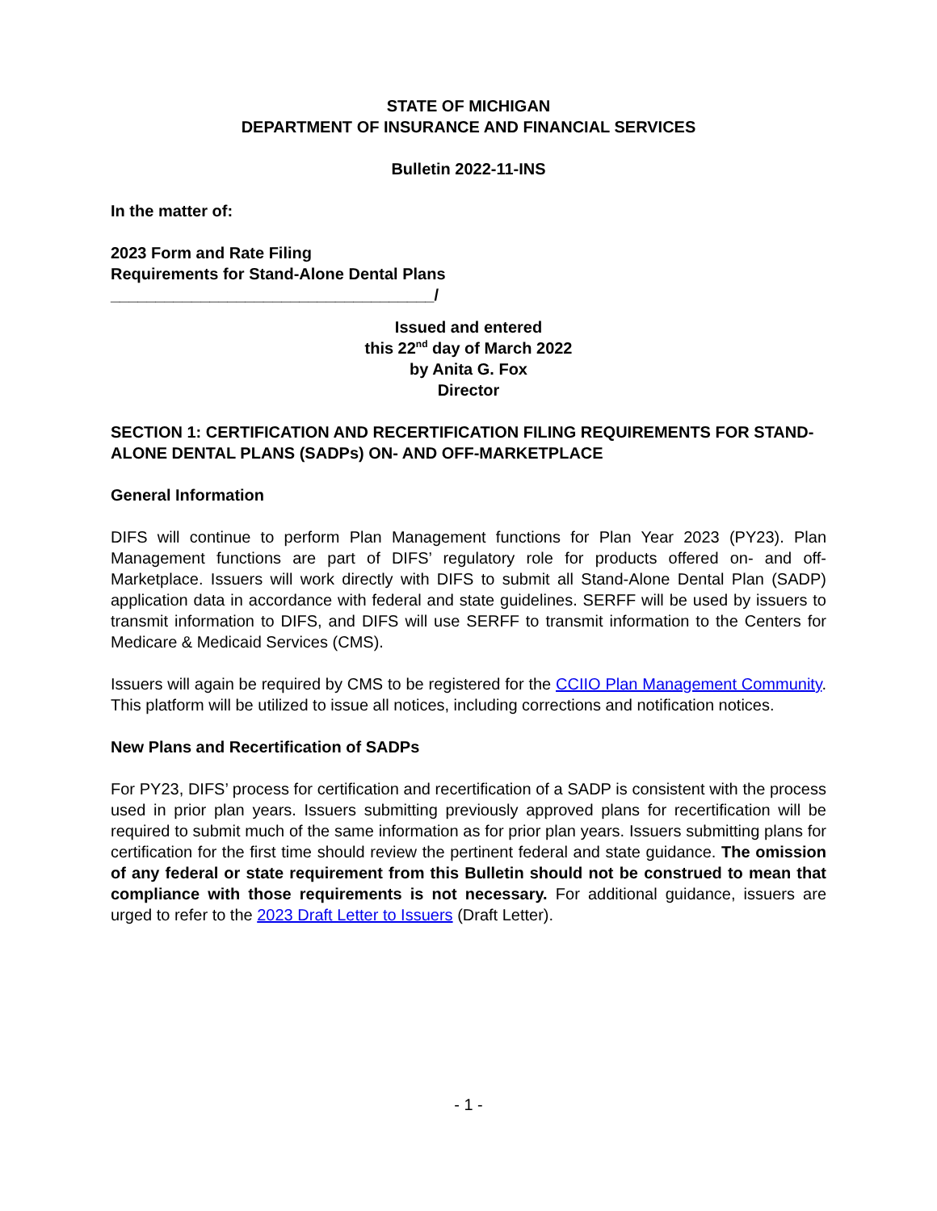STATE OF MICHIGAN
DEPARTMENT OF INSURANCE AND FINANCIAL SERVICES
Bulletin 2022-11-INS
In the matter of:
2023 Form and Rate Filing
Requirements for Stand-Alone Dental Plans
____________________________________/
Issued and entered
this 22<sup>nd</sup> day of March 2022
by Anita G. Fox
Director
SECTION 1: CERTIFICATION AND RECERTIFICATION FILING REQUIREMENTS FOR STAND-ALONE DENTAL PLANS (SADPs) ON- AND OFF-MARKETPLACE
General Information
DIFS will continue to perform Plan Management functions for Plan Year 2023 (PY23). Plan Management functions are part of DIFS’ regulatory role for products offered on- and off-Marketplace. Issuers will work directly with DIFS to submit all Stand-Alone Dental Plan (SADP) application data in accordance with federal and state guidelines. SERFF will be used by issuers to transmit information to DIFS, and DIFS will use SERFF to transmit information to the Centers for Medicare & Medicaid Services (CMS).
Issuers will again be required by CMS to be registered for the CCIIO Plan Management Community. This platform will be utilized to issue all notices, including corrections and notification notices.
New Plans and Recertification of SADPs
For PY23, DIFS’ process for certification and recertification of a SADP is consistent with the process used in prior plan years. Issuers submitting previously approved plans for recertification will be required to submit much of the same information as for prior plan years. Issuers submitting plans for certification for the first time should review the pertinent federal and state guidance. The omission of any federal or state requirement from this Bulletin should not be construed to mean that compliance with those requirements is not necessary. For additional guidance, issuers are urged to refer to the 2023 Draft Letter to Issuers (Draft Letter).
- 1 -